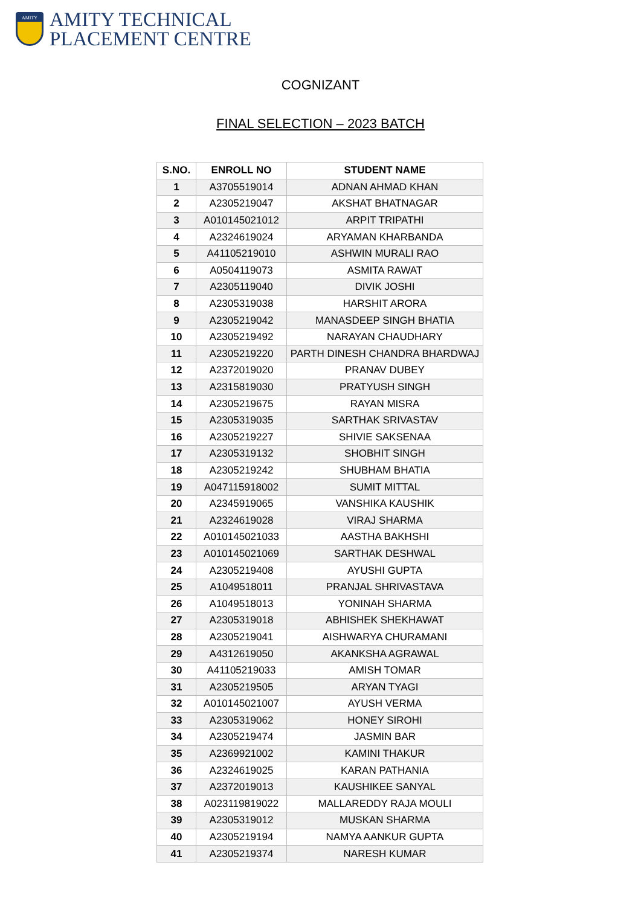AMITY
AMITY TECHNICAL
PLACEMENT CENTRE
COGNIZANT
FINAL SELECTION – 2023 BATCH
| S.NO. | ENROLL NO | STUDENT NAME |
| --- | --- | --- |
| 1 | A3705519014 | ADNAN AHMAD KHAN |
| 2 | A2305219047 | AKSHAT BHATNAGAR |
| 3 | A010145021012 | ARPIT TRIPATHI |
| 4 | A2324619024 | ARYAMAN KHARBANDA |
| 5 | A41105219010 | ASHWIN MURALI RAO |
| 6 | A0504119073 | ASMITA RAWAT |
| 7 | A2305119040 | DIVIK JOSHI |
| 8 | A2305319038 | HARSHIT ARORA |
| 9 | A2305219042 | MANASDEEP SINGH BHATIA |
| 10 | A2305219492 | NARAYAN CHAUDHARY |
| 11 | A2305219220 | PARTH DINESH CHANDRA BHARDWAJ |
| 12 | A2372019020 | PRANAV DUBEY |
| 13 | A2315819030 | PRATYUSH SINGH |
| 14 | A2305219675 | RAYAN MISRA |
| 15 | A2305319035 | SARTHAK SRIVASTAV |
| 16 | A2305219227 | SHIVIE SAKSENAA |
| 17 | A2305319132 | SHOBHIT SINGH |
| 18 | A2305219242 | SHUBHAM BHATIA |
| 19 | A047115918002 | SUMIT MITTAL |
| 20 | A2345919065 | VANSHIKA KAUSHIK |
| 21 | A2324619028 | VIRAJ SHARMA |
| 22 | A010145021033 | AASTHA BAKHSHI |
| 23 | A010145021069 | SARTHAK DESHWAL |
| 24 | A2305219408 | AYUSHI GUPTA |
| 25 | A1049518011 | PRANJAL SHRIVASTAVA |
| 26 | A1049518013 | YONINAH SHARMA |
| 27 | A2305319018 | ABHISHEK SHEKHAWAT |
| 28 | A2305219041 | AISHWARYA CHURAMANI |
| 29 | A4312619050 | AKANKSHA AGRAWAL |
| 30 | A41105219033 | AMISH TOMAR |
| 31 | A2305219505 | ARYAN TYAGI |
| 32 | A010145021007 | AYUSH VERMA |
| 33 | A2305319062 | HONEY SIROHI |
| 34 | A2305219474 | JASMIN BAR |
| 35 | A2369921002 | KAMINI THAKUR |
| 36 | A2324619025 | KARAN PATHANIA |
| 37 | A2372019013 | KAUSHIKEE SANYAL |
| 38 | A023119819022 | MALLAREDDY RAJA MOULI |
| 39 | A2305319012 | MUSKAN SHARMA |
| 40 | A2305219194 | NAMYA AANKUR GUPTA |
| 41 | A2305219374 | NARESH KUMAR |